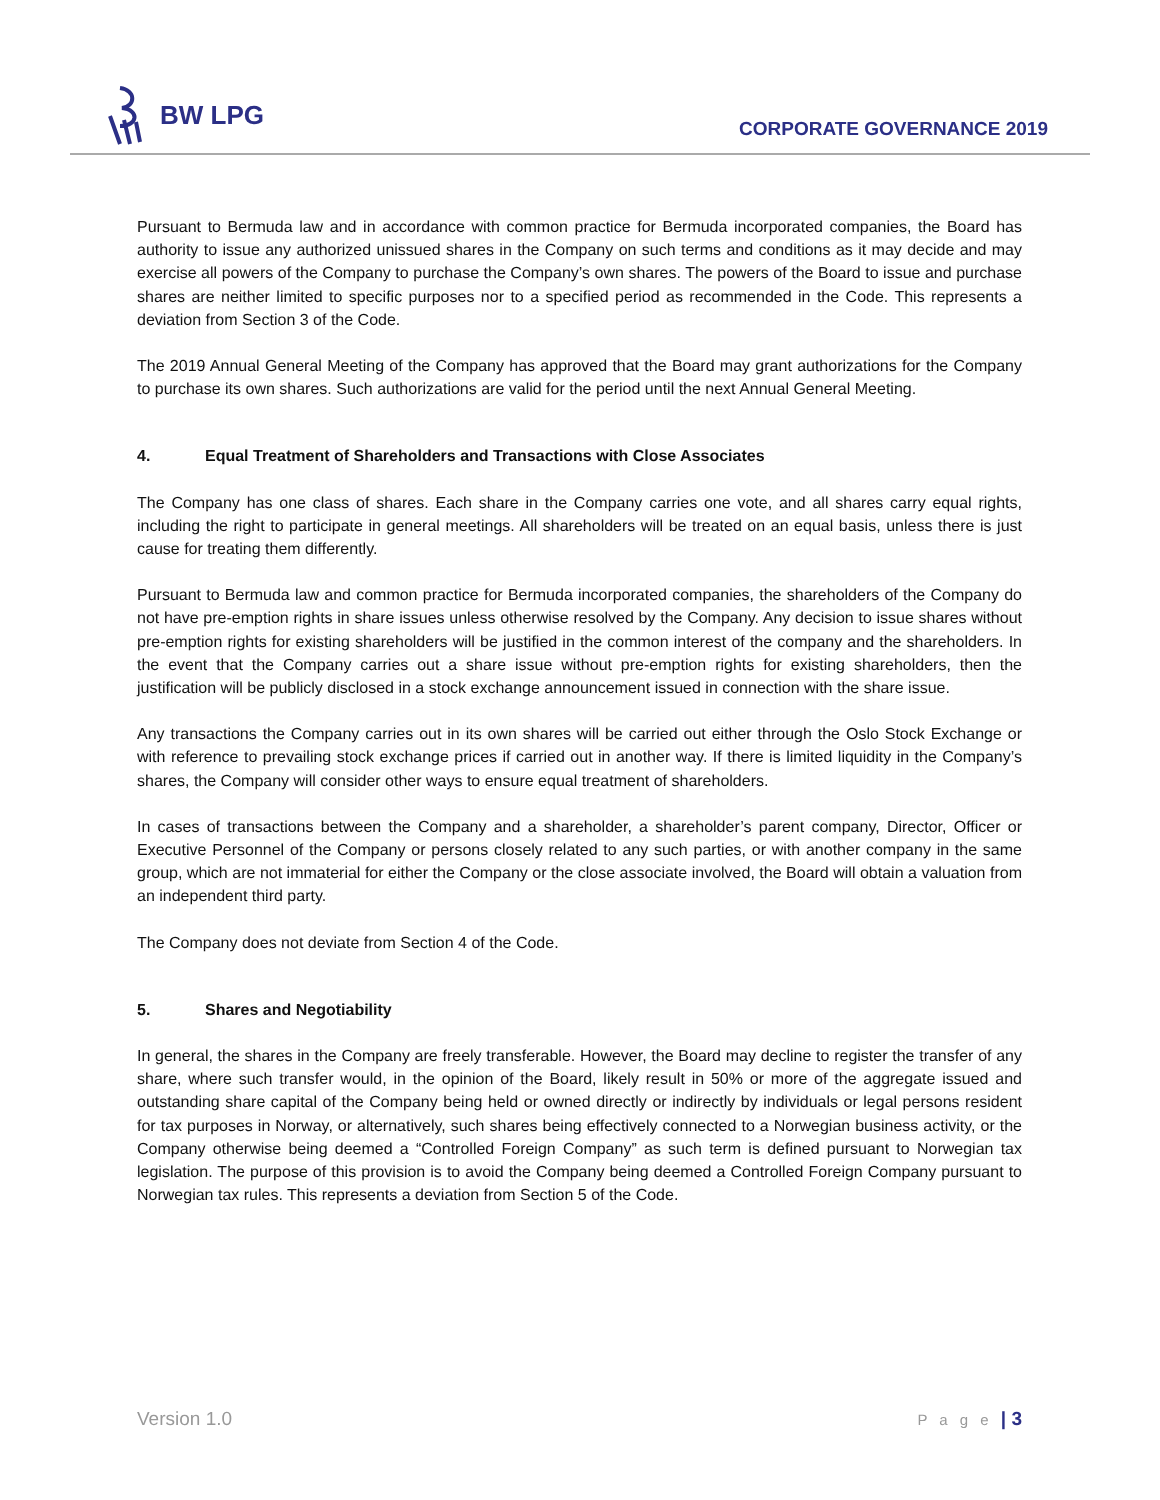BW LPG
CORPORATE GOVERNANCE 2019
Pursuant to Bermuda law and in accordance with common practice for Bermuda incorporated companies, the Board has authority to issue any authorized unissued shares in the Company on such terms and conditions as it may decide and may exercise all powers of the Company to purchase the Company’s own shares. The powers of the Board to issue and purchase shares are neither limited to specific purposes nor to a specified period as recommended in the Code. This represents a deviation from Section 3 of the Code.
The 2019 Annual General Meeting of the Company has approved that the Board may grant authorizations for the Company to purchase its own shares. Such authorizations are valid for the period until the next Annual General Meeting.
4. Equal Treatment of Shareholders and Transactions with Close Associates
The Company has one class of shares. Each share in the Company carries one vote, and all shares carry equal rights, including the right to participate in general meetings. All shareholders will be treated on an equal basis, unless there is just cause for treating them differently.
Pursuant to Bermuda law and common practice for Bermuda incorporated companies, the shareholders of the Company do not have pre-emption rights in share issues unless otherwise resolved by the Company. Any decision to issue shares without pre-emption rights for existing shareholders will be justified in the common interest of the company and the shareholders. In the event that the Company carries out a share issue without pre-emption rights for existing shareholders, then the justification will be publicly disclosed in a stock exchange announcement issued in connection with the share issue.
Any transactions the Company carries out in its own shares will be carried out either through the Oslo Stock Exchange or with reference to prevailing stock exchange prices if carried out in another way. If there is limited liquidity in the Company’s shares, the Company will consider other ways to ensure equal treatment of shareholders.
In cases of transactions between the Company and a shareholder, a shareholder’s parent company, Director, Officer or Executive Personnel of the Company or persons closely related to any such parties, or with another company in the same group, which are not immaterial for either the Company or the close associate involved, the Board will obtain a valuation from an independent third party.
The Company does not deviate from Section 4 of the Code.
5. Shares and Negotiability
In general, the shares in the Company are freely transferable. However, the Board may decline to register the transfer of any share, where such transfer would, in the opinion of the Board, likely result in 50% or more of the aggregate issued and outstanding share capital of the Company being held or owned directly or indirectly by individuals or legal persons resident for tax purposes in Norway, or alternatively, such shares being effectively connected to a Norwegian business activity, or the Company otherwise being deemed a “Controlled Foreign Company” as such term is defined pursuant to Norwegian tax legislation. The purpose of this provision is to avoid the Company being deemed a Controlled Foreign Company pursuant to Norwegian tax rules. This represents a deviation from Section 5 of the Code.
Version 1.0 P a g e | 3